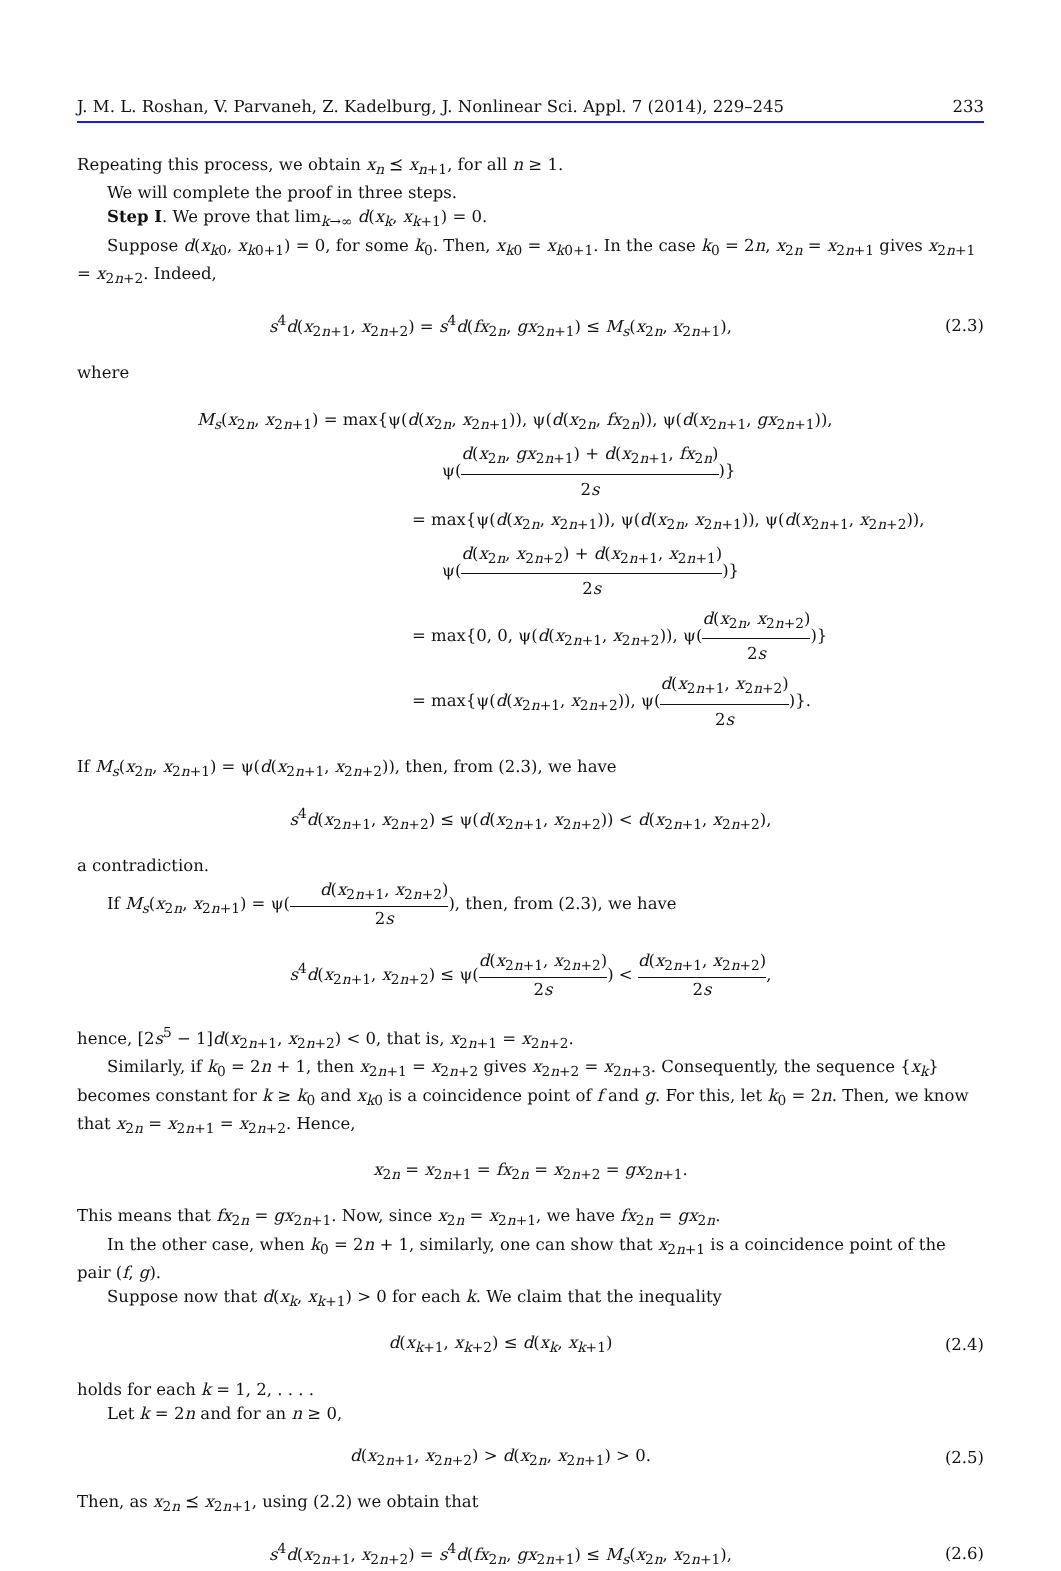J. M. L. Roshan, V. Parvaneh, Z. Kadelburg, J. Nonlinear Sci. Appl. 7 (2014), 229–245 233
Repeating this process, we obtain x<sub>n</sub> ⪯ x<sub>n+1</sub>, for all n ≥ 1.
We will complete the proof in three steps.
Step I. We prove that lim<sub>k→∞</sub> d(x<sub>k</sub>, x<sub>k+1</sub>) = 0.
Suppose d(x<sub>k0</sub>, x<sub>k0+1</sub>) = 0, for some k<sub>0</sub>. Then, x<sub>k0</sub> = x<sub>k0+1</sub>. In the case k<sub>0</sub> = 2n, x<sub>2n</sub> = x<sub>2n+1</sub> gives x<sub>2n+1</sub> = x<sub>2n+2</sub>. Indeed,
s<sup>4</sup>d(x<sub>2n+1</sub>, x<sub>2n+2</sub>) = s<sup>4</sup>d(fx<sub>2n</sub>, gx<sub>2n+1</sub>) ≤ M<sub>s</sub>(x<sub>2n</sub>, x<sub>2n+1</sub>),
(2.3)
where
M<sub>s</sub>(x<sub>2n</sub>, x<sub>2n+1</sub>) = max{ψ(d(x<sub>2n</sub>, x<sub>2n+1</sub>)), ψ(d(x<sub>2n</sub>, fx<sub>2n</sub>)), ψ(d(x<sub>2n+1</sub>, gx<sub>2n+1</sub>)),
ψ(d(x<sub>2n</sub>, gx<sub>2n+1</sub>) + d(x<sub>2n+1</sub>, fx<sub>2n</sub>) 2s)}
= max{ψ(d(x<sub>2n</sub>, x<sub>2n+1</sub>)), ψ(d(x<sub>2n</sub>, x<sub>2n+1</sub>)), ψ(d(x<sub>2n+1</sub>, x<sub>2n+2</sub>)),
ψ(d(x<sub>2n</sub>, x<sub>2n+2</sub>) + d(x<sub>2n+1</sub>, x<sub>2n+1</sub>) 2s)}
= max{0, 0, ψ(d(x<sub>2n+1</sub>, x<sub>2n+2</sub>)), ψ(d(x<sub>2n</sub>, x<sub>2n+2</sub>) 2s)}
= max{ψ(d(x<sub>2n+1</sub>, x<sub>2n+2</sub>)), ψ(d(x<sub>2n+1</sub>, x<sub>2n+2</sub>) 2s)}.
If M<sub>s</sub>(x<sub>2n</sub>, x<sub>2n+1</sub>) = ψ(d(x<sub>2n+1</sub>, x<sub>2n+2</sub>)), then, from (2.3), we have
s<sup>4</sup>d(x<sub>2n+1</sub>, x<sub>2n+2</sub>) ≤ ψ(d(x<sub>2n+1</sub>, x<sub>2n+2</sub>)) < d(x<sub>2n+1</sub>, x<sub>2n+2</sub>),
a contradiction.
If M<sub>s</sub>(x<sub>2n</sub>, x<sub>2n+1</sub>) = ψ(d(x<sub>2n+1</sub>, x<sub>2n+2</sub>) 2s), then, from (2.3), we have
s<sup>4</sup>d(x<sub>2n+1</sub>, x<sub>2n+2</sub>) ≤ ψ(d(x<sub>2n+1</sub>, x<sub>2n+2</sub>) 2s) < d(x<sub>2n+1</sub>, x<sub>2n+2</sub>) 2s,
hence, [2s<sup>5</sup> − 1]d(x<sub>2n+1</sub>, x<sub>2n+2</sub>) < 0, that is, x<sub>2n+1</sub> = x<sub>2n+2</sub>.
Similarly, if k<sub>0</sub> = 2n + 1, then x<sub>2n+1</sub> = x<sub>2n+2</sub> gives x<sub>2n+2</sub> = x<sub>2n+3</sub>. Consequently, the sequence {x<sub>k</sub>} becomes constant for k ≥ k<sub>0</sub> and x<sub>k0</sub> is a coincidence point of f and g. For this, let k<sub>0</sub> = 2n. Then, we know that x<sub>2n</sub> = x<sub>2n+1</sub> = x<sub>2n+2</sub>. Hence,
x<sub>2n</sub> = x<sub>2n+1</sub> = fx<sub>2n</sub> = x<sub>2n+2</sub> = gx<sub>2n+1</sub>.
This means that fx<sub>2n</sub> = gx<sub>2n+1</sub>. Now, since x<sub>2n</sub> = x<sub>2n+1</sub>, we have fx<sub>2n</sub> = gx<sub>2n</sub>.
In the other case, when k<sub>0</sub> = 2n + 1, similarly, one can show that x<sub>2n+1</sub> is a coincidence point of the pair (f, g).
Suppose now that d(x<sub>k</sub>, x<sub>k+1</sub>) > 0 for each k. We claim that the inequality
d(x<sub>k+1</sub>, x<sub>k+2</sub>) ≤ d(x<sub>k</sub>, x<sub>k+1</sub>) (2.4)
holds for each k = 1, 2, . . . .
Let k = 2n and for an n ≥ 0,
d(x<sub>2n+1</sub>, x<sub>2n+2</sub>) > d(x<sub>2n</sub>, x<sub>2n+1</sub>) > 0.
(2.5)
Then, as x<sub>2n</sub> ⪯ x<sub>2n+1</sub>, using (2.2) we obtain that
s<sup>4</sup>d(x<sub>2n+1</sub>, x<sub>2n+2</sub>) = s<sup>4</sup>d(fx<sub>2n</sub>, gx<sub>2n+1</sub>) ≤ M<sub>s</sub>(x<sub>2n</sub>, x<sub>2n+1</sub>),
(2.6)